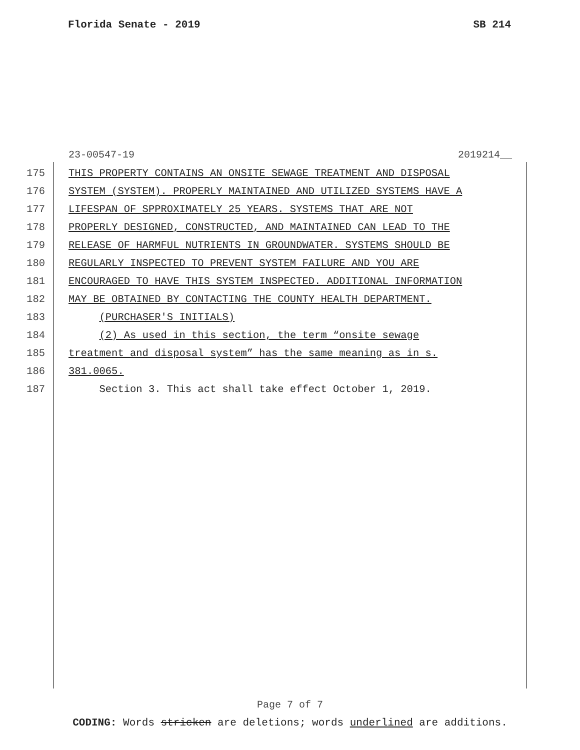Florida Senate - 2019 SB 214
23-00547-19 2019214__
175 THIS PROPERTY CONTAINS AN ONSITE SEWAGE TREATMENT AND DISPOSAL
176 SYSTEM (SYSTEM). PROPERLY MAINTAINED AND UTILIZED SYSTEMS HAVE A
177 LIFESPAN OF SPPROXIMATELY 25 YEARS. SYSTEMS THAT ARE NOT
178 PROPERLY DESIGNED, CONSTRUCTED, AND MAINTAINED CAN LEAD TO THE
179 RELEASE OF HARMFUL NUTRIENTS IN GROUNDWATER. SYSTEMS SHOULD BE
180 REGULARLY INSPECTED TO PREVENT SYSTEM FAILURE AND YOU ARE
181 ENCOURAGED TO HAVE THIS SYSTEM INSPECTED. ADDITIONAL INFORMATION
182 MAY BE OBTAINED BY CONTACTING THE COUNTY HEALTH DEPARTMENT.
183 (PURCHASER'S INITIALS)
184 (2) As used in this section, the term “onsite sewage
185 treatment and disposal system” has the same meaning as in s.
186 381.0065.
187 Section 3. This act shall take effect October 1, 2019.
Page 7 of 7
CODING: Words stricken are deletions; words underlined are additions.